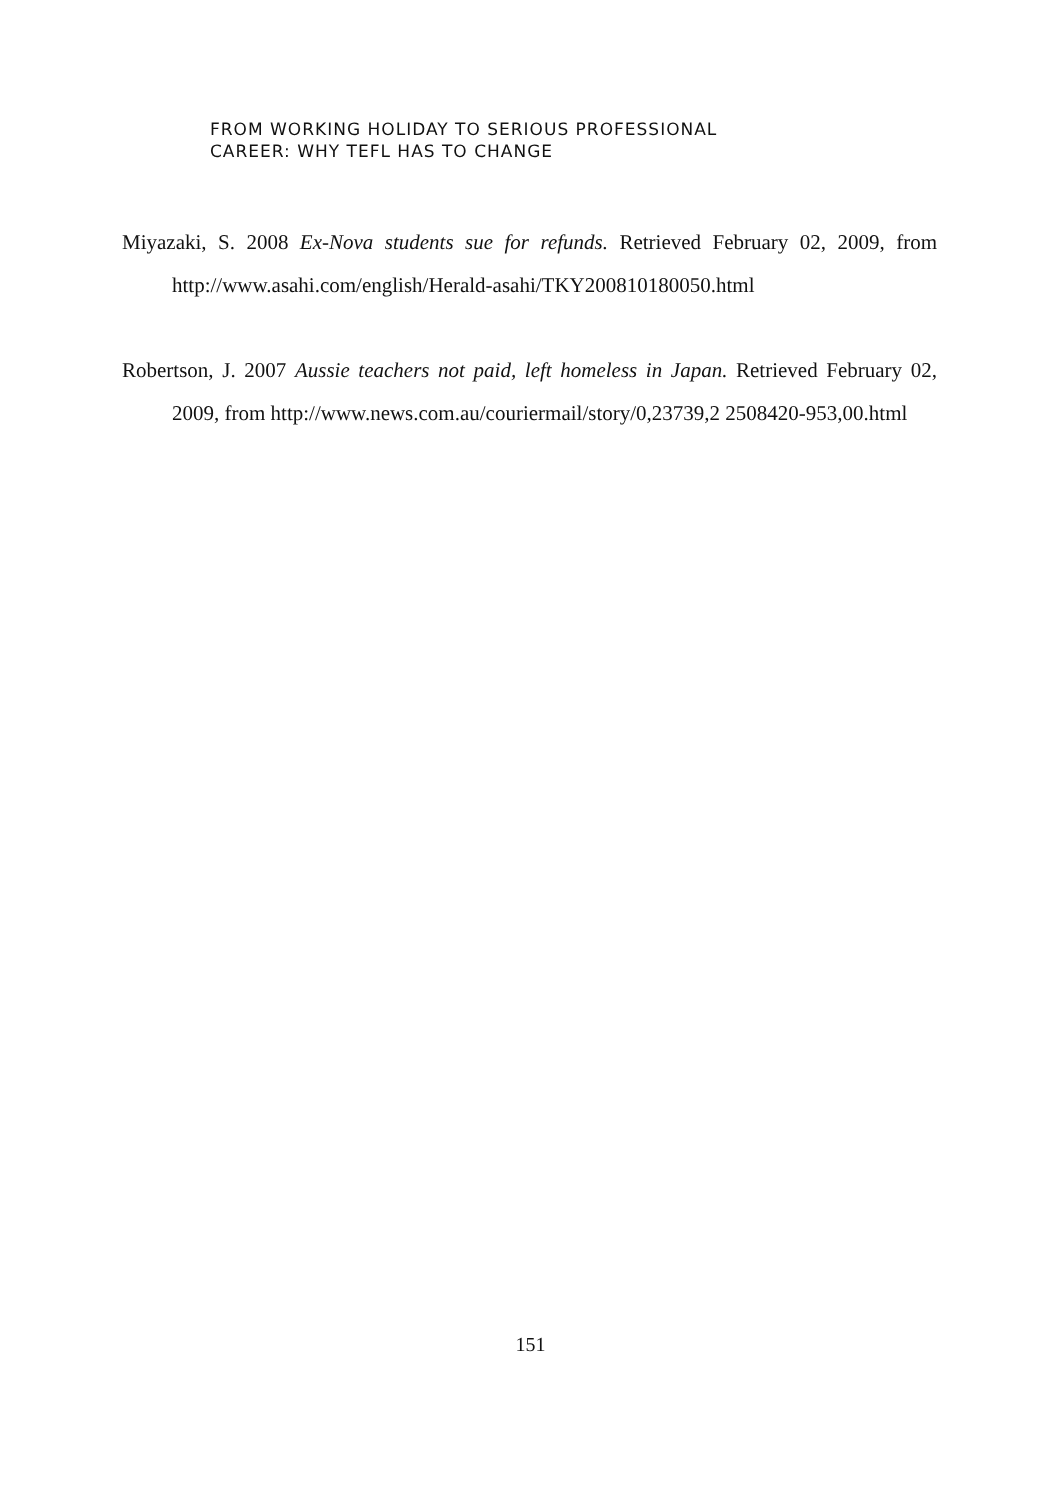FROM WORKING HOLIDAY TO SERIOUS PROFESSIONAL
CAREER: WHY TEFL HAS TO CHANGE
Miyazaki, S. 2008 Ex-Nova students sue for refunds. Retrieved February 02, 2009, from http://www.asahi.com/english/Herald-asahi/TKY200810180050.html
Robertson, J. 2007 Aussie teachers not paid, left homeless in Japan. Retrieved February 02, 2009, from http://www.news.com.au/couriermail/story/0,23739,2 2508420-953,00.html
151